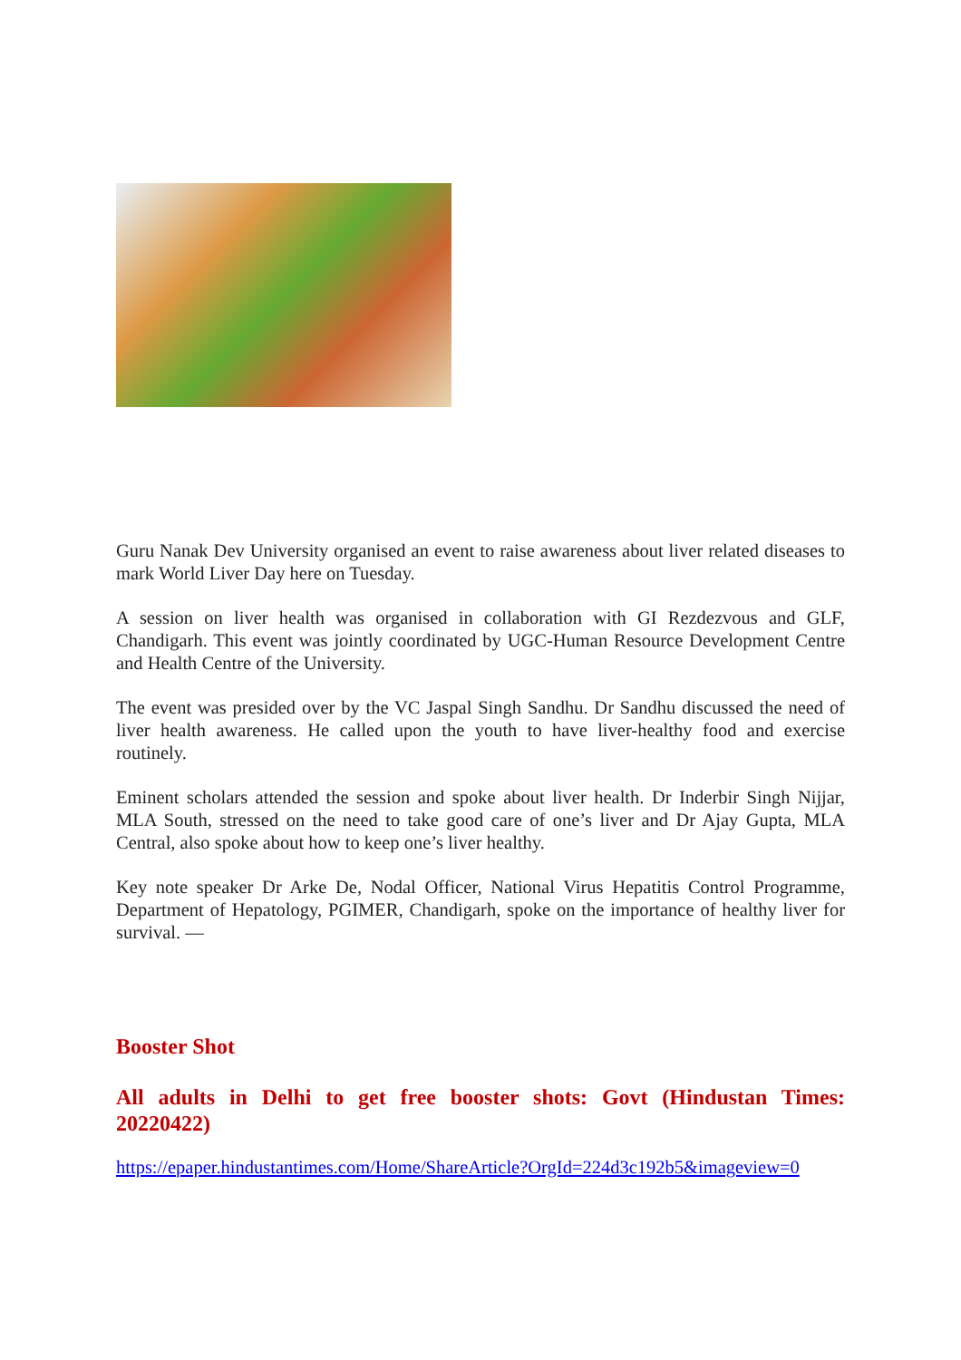Guru Nanak Dev University organised an event to raise awareness about liver related diseases to mark World Liver Day here on Tuesday.
A session on liver health was organised in collaboration with GI Rezdezvous and GLF, Chandigarh. This event was jointly coordinated by UGC-Human Resource Development Centre and Health Centre of the University.
The event was presided over by the VC Jaspal Singh Sandhu. Dr Sandhu discussed the need of liver health awareness. He called upon the youth to have liver-healthy food and exercise routinely.
Eminent scholars attended the session and spoke about liver health. Dr Inderbir Singh Nijjar, MLA South, stressed on the need to take good care of one’s liver and Dr Ajay Gupta, MLA Central, also spoke about how to keep one’s liver healthy.
Key note speaker Dr Arke De, Nodal Officer, National Virus Hepatitis Control Programme, Department of Hepatology, PGIMER, Chandigarh, spoke on the importance of healthy liver for survival. —
Booster Shot
All adults in Delhi to get free booster shots: Govt (Hindustan Times: 20220422)
https://epaper.hindustantimes.com/Home/ShareArticle?OrgId=224d3c192b5&imageview=0